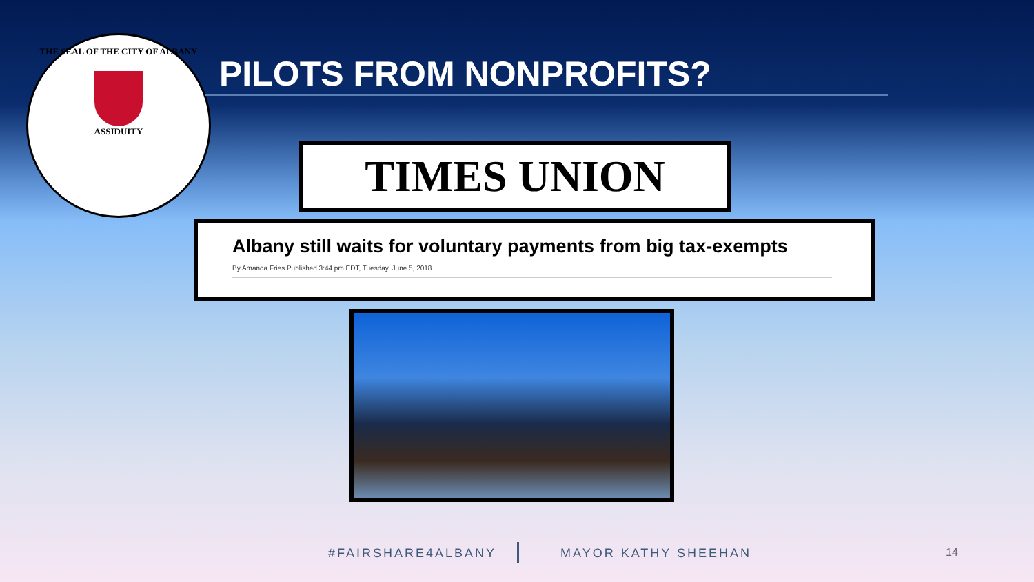THE SEAL OF THE CITY OF ALBANY
ASSIDUITY
PILOTS FROM NONPROFITS?
TIMES UNION
Albany still waits for voluntary payments from big tax-exempts
By Amanda Fries Published 3:44 pm EDT, Tuesday, June 5, 2018
#FAIRSHARE4ALBANY MAYOR KATHY SHEEHAN 14